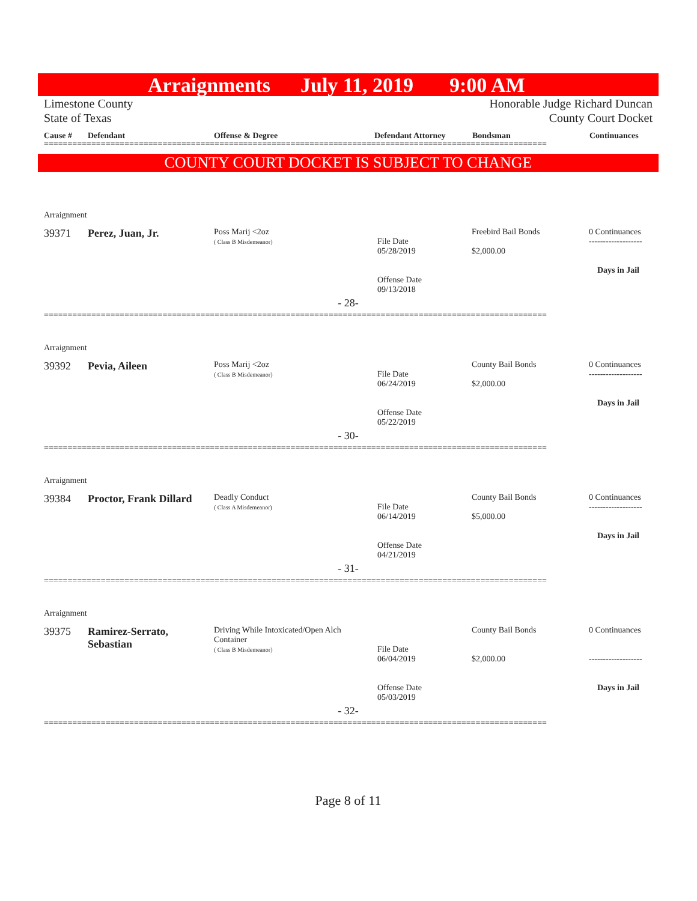Arraignments July 11, 2019 9:00 AM
Limestone County
State of Texas Honorable Judge Richard Duncan
County Court Docket
Cause # Defendant Offense & Degree Defendant Attorney Bondsman Continuances
==========================================================================================================
COUNTY COURT DOCKET IS SUBJECT TO CHANGE
Arraignment
| 39371 | Perez, Juan, Jr. | Poss Marij <2oz ( Class B Misdemeanor) | File Date 05/28/2019 Offense Date 09/13/2018 | Freebird Bail Bonds $2,000.00 | 0 Continuances ------------------- Days in Jail |
- 28-
==========================================================================================================
Arraignment
| 39392 | Pevia, Aileen | Poss Marij <2oz ( Class B Misdemeanor) | File Date 06/24/2019 Offense Date 05/22/2019 | County Bail Bonds $2,000.00 | 0 Continuances ------------------- Days in Jail |
- 30-
==========================================================================================================
Arraignment
| 39384 | Proctor, Frank Dillard | Deadly Conduct ( Class A Misdemeanor) | File Date 06/14/2019 Offense Date 04/21/2019 | County Bail Bonds $5,000.00 | 0 Continuances ------------------- Days in Jail |
- 31-
==========================================================================================================
Arraignment
| 39375 | Ramirez-Serrato, Sebastian | Driving While Intoxicated/Open Alch Container ( Class B Misdemeanor) | File Date 06/04/2019 Offense Date 05/03/2019 | County Bail Bonds $2,000.00 | 0 Continuances ------------------- Days in Jail |
- 32-
==========================================================================================================
Page 8 of 11